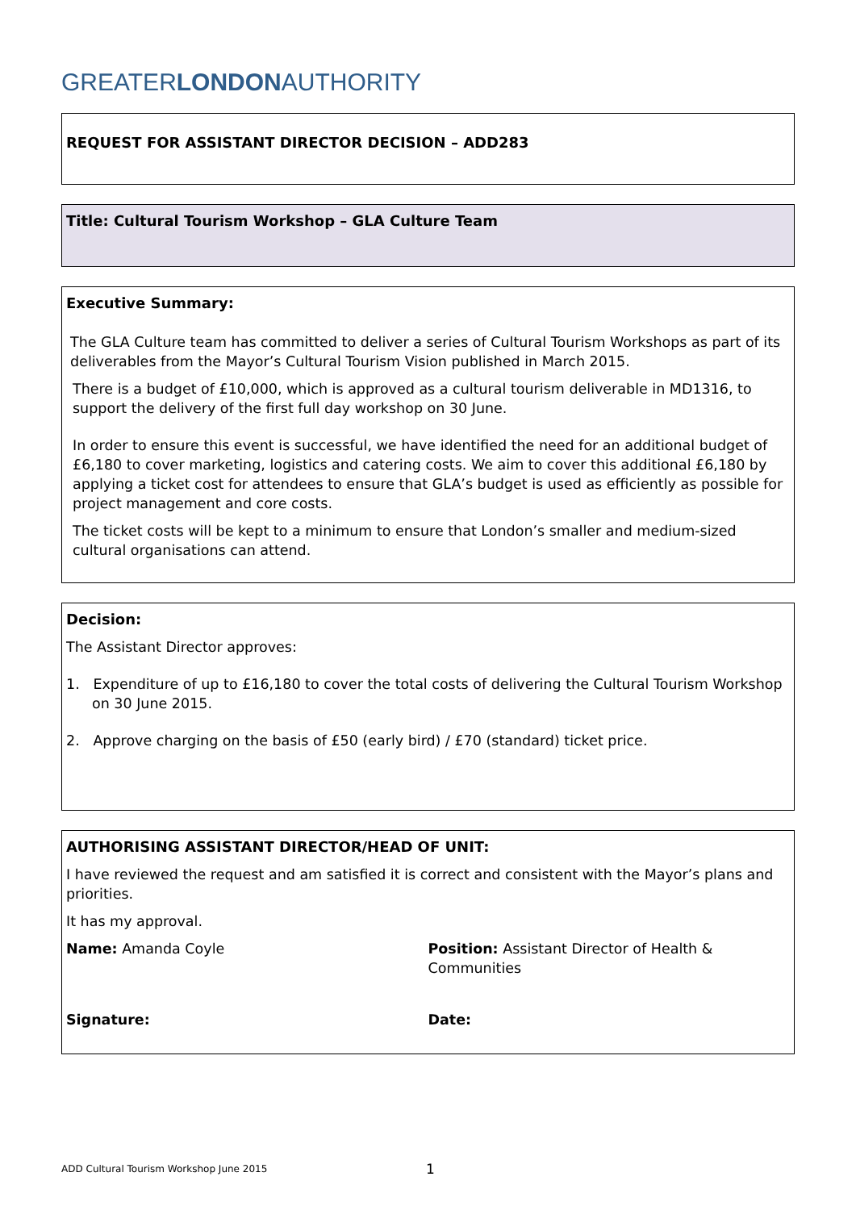GREATERLONDONAUTHORITY
REQUEST FOR ASSISTANT DIRECTOR DECISION – ADD283
Title: Cultural Tourism Workshop – GLA Culture Team
Executive Summary:
The GLA Culture team has committed to deliver a series of Cultural Tourism Workshops as part of its deliverables from the Mayor’s Cultural Tourism Vision published in March 2015.
There is a budget of £10,000, which is approved as a cultural tourism deliverable in MD1316, to support the delivery of the first full day workshop on 30 June.
In order to ensure this event is successful, we have identified the need for an additional budget of £6,180 to cover marketing, logistics and catering costs. We aim to cover this additional £6,180 by applying a ticket cost for attendees to ensure that GLA’s budget is used as efficiently as possible for project management and core costs.
The ticket costs will be kept to a minimum to ensure that London’s smaller and medium-sized cultural organisations can attend.
Decision:
The Assistant Director approves:
1. Expenditure of up to £16,180 to cover the total costs of delivering the Cultural Tourism Workshop on 30 June 2015.
2. Approve charging on the basis of £50 (early bird) / £70 (standard) ticket price.
AUTHORISING ASSISTANT DIRECTOR/HEAD OF UNIT:
I have reviewed the request and am satisfied it is correct and consistent with the Mayor’s plans and priorities.
It has my approval.
Name: Amanda Coyle Position: Assistant Director of Health & Communities
Signature: Date:
ADD Cultural Tourism Workshop June 2015 1